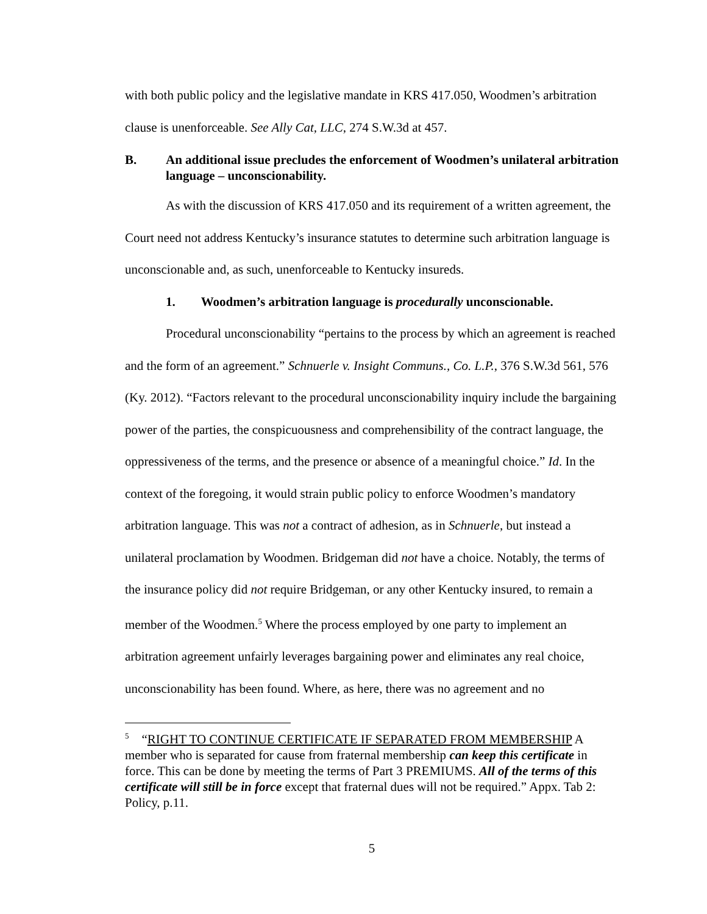with both public policy and the legislative mandate in KRS 417.050, Woodmen’s arbitration clause is unenforceable. See Ally Cat, LLC, 274 S.W.3d at 457.
B. An additional issue precludes the enforcement of Woodmen’s unilateral arbitration language – unconscionability.
As with the discussion of KRS 417.050 and its requirement of a written agreement, the Court need not address Kentucky’s insurance statutes to determine such arbitration language is unconscionable and, as such, unenforceable to Kentucky insureds.
1. Woodmen’s arbitration language is procedurally unconscionable.
Procedural unconscionability “pertains to the process by which an agreement is reached and the form of an agreement.” Schnuerle v. Insight Communs., Co. L.P., 376 S.W.3d 561, 576 (Ky. 2012). “Factors relevant to the procedural unconscionability inquiry include the bargaining power of the parties, the conspicuousness and comprehensibility of the contract language, the oppressiveness of the terms, and the presence or absence of a meaningful choice.” Id. In the context of the foregoing, it would strain public policy to enforce Woodmen’s mandatory arbitration language. This was not a contract of adhesion, as in Schnuerle, but instead a unilateral proclamation by Woodmen. Bridgeman did not have a choice. Notably, the terms of the insurance policy did not require Bridgeman, or any other Kentucky insured, to remain a member of the Woodmen.<sup>5</sup> Where the process employed by one party to implement an arbitration agreement unfairly leverages bargaining power and eliminates any real choice, unconscionability has been found. Where, as here, there was no agreement and no
<sup>5</sup> “RIGHT TO CONTINUE CERTIFICATE IF SEPARATED FROM MEMBERSHIP A member who is separated for cause from fraternal membership can keep this certificate in force. This can be done by meeting the terms of Part 3 PREMIUMS. All of the terms of this certificate will still be in force except that fraternal dues will not be required.” Appx. Tab 2: Policy, p.11.
5